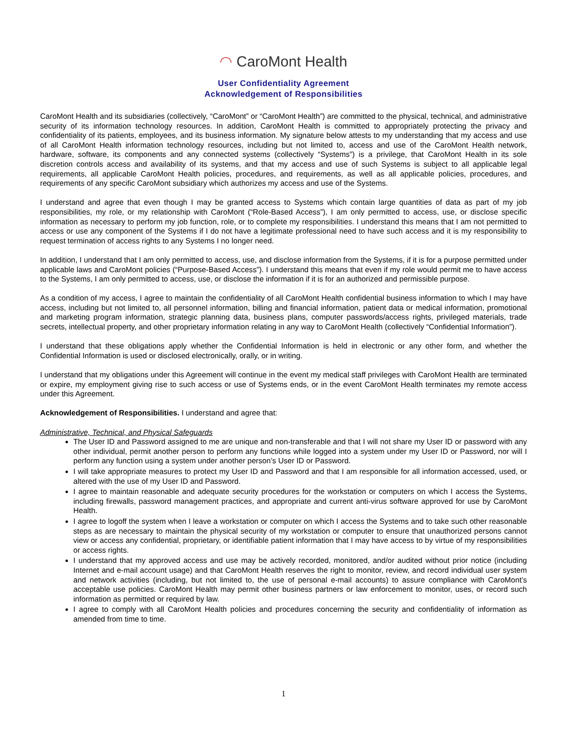◠ CaroMont Health
User Confidentiality Agreement
Acknowledgement of Responsibilities
CaroMont Health and its subsidiaries (collectively, “CaroMont” or “CaroMont Health”) are committed to the physical, technical, and administrative security of its information technology resources. In addition, CaroMont Health is committed to appropriately protecting the privacy and confidentiality of its patients, employees, and its business information. My signature below attests to my understanding that my access and use of all CaroMont Health information technology resources, including but not limited to, access and use of the CaroMont Health network, hardware, software, its components and any connected systems (collectively “Systems”) is a privilege, that CaroMont Health in its sole discretion controls access and availability of its systems, and that my access and use of such Systems is subject to all applicable legal requirements, all applicable CaroMont Health policies, procedures, and requirements, as well as all applicable policies, procedures, and requirements of any specific CaroMont subsidiary which authorizes my access and use of the Systems.
I understand and agree that even though I may be granted access to Systems which contain large quantities of data as part of my job responsibilities, my role, or my relationship with CaroMont (“Role-Based Access”), I am only permitted to access, use, or disclose specific information as necessary to perform my job function, role, or to complete my responsibilities. I understand this means that I am not permitted to access or use any component of the Systems if I do not have a legitimate professional need to have such access and it is my responsibility to request termination of access rights to any Systems I no longer need.
In addition, I understand that I am only permitted to access, use, and disclose information from the Systems, if it is for a purpose permitted under applicable laws and CaroMont policies (“Purpose-Based Access”). I understand this means that even if my role would permit me to have access to the Systems, I am only permitted to access, use, or disclose the information if it is for an authorized and permissible purpose.
As a condition of my access, I agree to maintain the confidentiality of all CaroMont Health confidential business information to which I may have access, including but not limited to, all personnel information, billing and financial information, patient data or medical information, promotional and marketing program information, strategic planning data, business plans, computer passwords/access rights, privileged materials, trade secrets, intellectual property, and other proprietary information relating in any way to CaroMont Health (collectively “Confidential Information”).
I understand that these obligations apply whether the Confidential Information is held in electronic or any other form, and whether the Confidential Information is used or disclosed electronically, orally, or in writing.
I understand that my obligations under this Agreement will continue in the event my medical staff privileges with CaroMont Health are terminated or expire, my employment giving rise to such access or use of Systems ends, or in the event CaroMont Health terminates my remote access under this Agreement.
Acknowledgement of Responsibilities. I understand and agree that:
Administrative, Technical, and Physical Safeguards
The User ID and Password assigned to me are unique and non-transferable and that I will not share my User ID or password with any other individual, permit another person to perform any functions while logged into a system under my User ID or Password, nor will I perform any function using a system under another person’s User ID or Password.
I will take appropriate measures to protect my User ID and Password and that I am responsible for all information accessed, used, or altered with the use of my User ID and Password.
I agree to maintain reasonable and adequate security procedures for the workstation or computers on which I access the Systems, including firewalls, password management practices, and appropriate and current anti-virus software approved for use by CaroMont Health.
I agree to logoff the system when I leave a workstation or computer on which I access the Systems and to take such other reasonable steps as are necessary to maintain the physical security of my workstation or computer to ensure that unauthorized persons cannot view or access any confidential, proprietary, or identifiable patient information that I may have access to by virtue of my responsibilities or access rights.
I understand that my approved access and use may be actively recorded, monitored, and/or audited without prior notice (including Internet and e-mail account usage) and that CaroMont Health reserves the right to monitor, review, and record individual user system and network activities (including, but not limited to, the use of personal e-mail accounts) to assure compliance with CaroMont’s acceptable use policies. CaroMont Health may permit other business partners or law enforcement to monitor, uses, or record such information as permitted or required by law.
I agree to comply with all CaroMont Health policies and procedures concerning the security and confidentiality of information as amended from time to time.
1